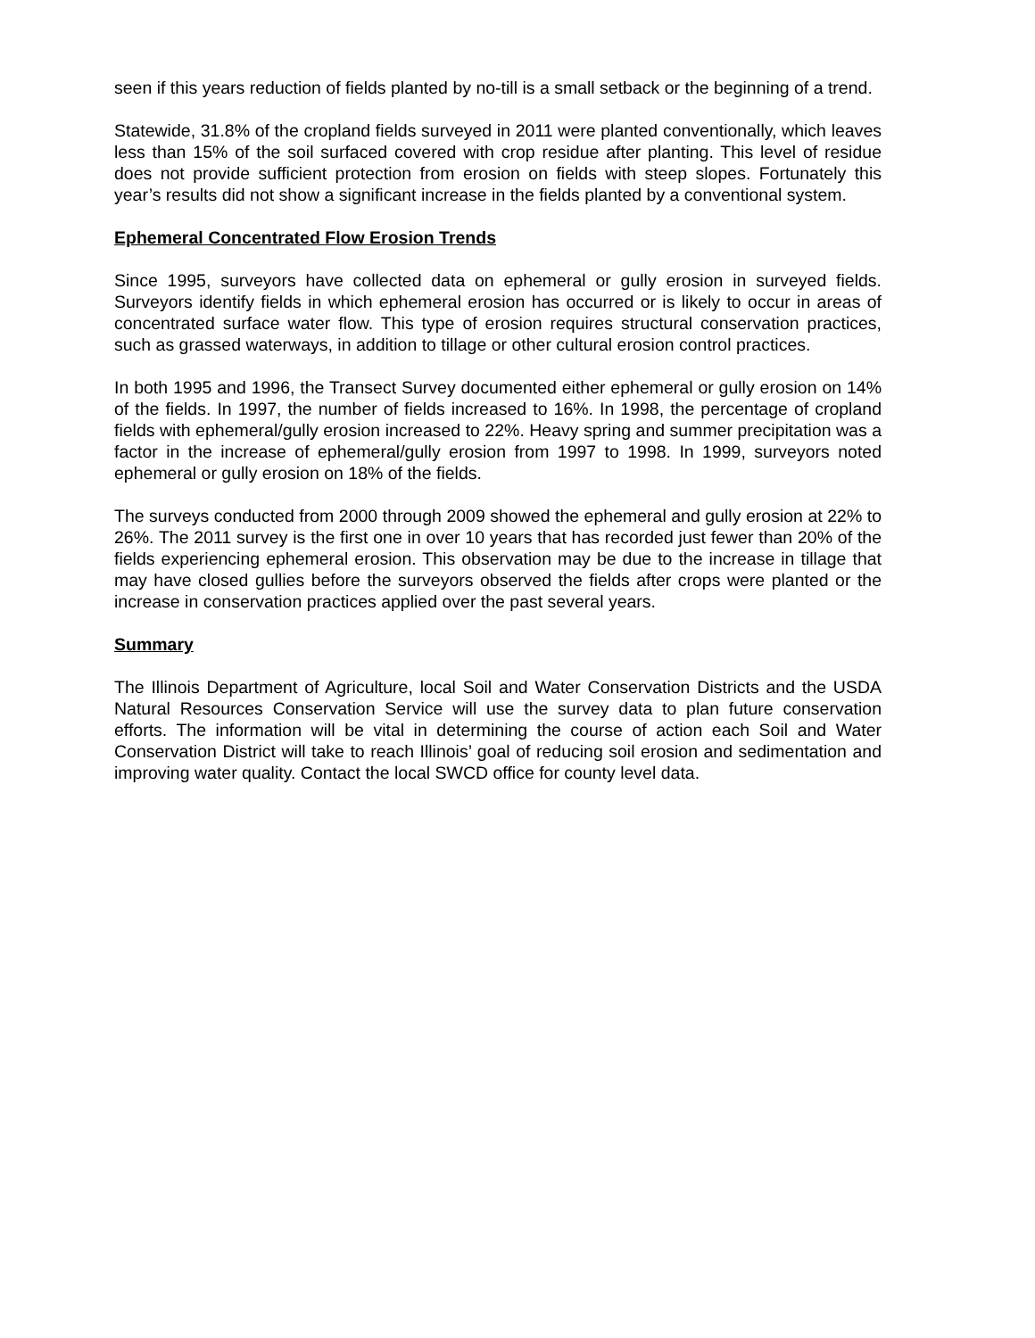seen if this years reduction of fields planted by no-till is a small setback or the beginning of a trend.
Statewide, 31.8% of the cropland fields surveyed in 2011 were planted conventionally, which leaves less than 15% of the soil surfaced covered with crop residue after planting. This level of residue does not provide sufficient protection from erosion on fields with steep slopes. Fortunately this year’s results did not show a significant increase in the fields planted by a conventional system.
Ephemeral Concentrated Flow Erosion Trends
Since 1995, surveyors have collected data on ephemeral or gully erosion in surveyed fields. Surveyors identify fields in which ephemeral erosion has occurred or is likely to occur in areas of concentrated surface water flow. This type of erosion requires structural conservation practices, such as grassed waterways, in addition to tillage or other cultural erosion control practices.
In both 1995 and 1996, the Transect Survey documented either ephemeral or gully erosion on 14% of the fields. In 1997, the number of fields increased to 16%. In 1998, the percentage of cropland fields with ephemeral/gully erosion increased to 22%. Heavy spring and summer precipitation was a factor in the increase of ephemeral/gully erosion from 1997 to 1998. In 1999, surveyors noted ephemeral or gully erosion on 18% of the fields.
The surveys conducted from 2000 through 2009 showed the ephemeral and gully erosion at 22% to 26%. The 2011 survey is the first one in over 10 years that has recorded just fewer than 20% of the fields experiencing ephemeral erosion. This observation may be due to the increase in tillage that may have closed gullies before the surveyors observed the fields after crops were planted or the increase in conservation practices applied over the past several years.
Summary
The Illinois Department of Agriculture, local Soil and Water Conservation Districts and the USDA Natural Resources Conservation Service will use the survey data to plan future conservation efforts. The information will be vital in determining the course of action each Soil and Water Conservation District will take to reach Illinois’ goal of reducing soil erosion and sedimentation and improving water quality. Contact the local SWCD office for county level data.